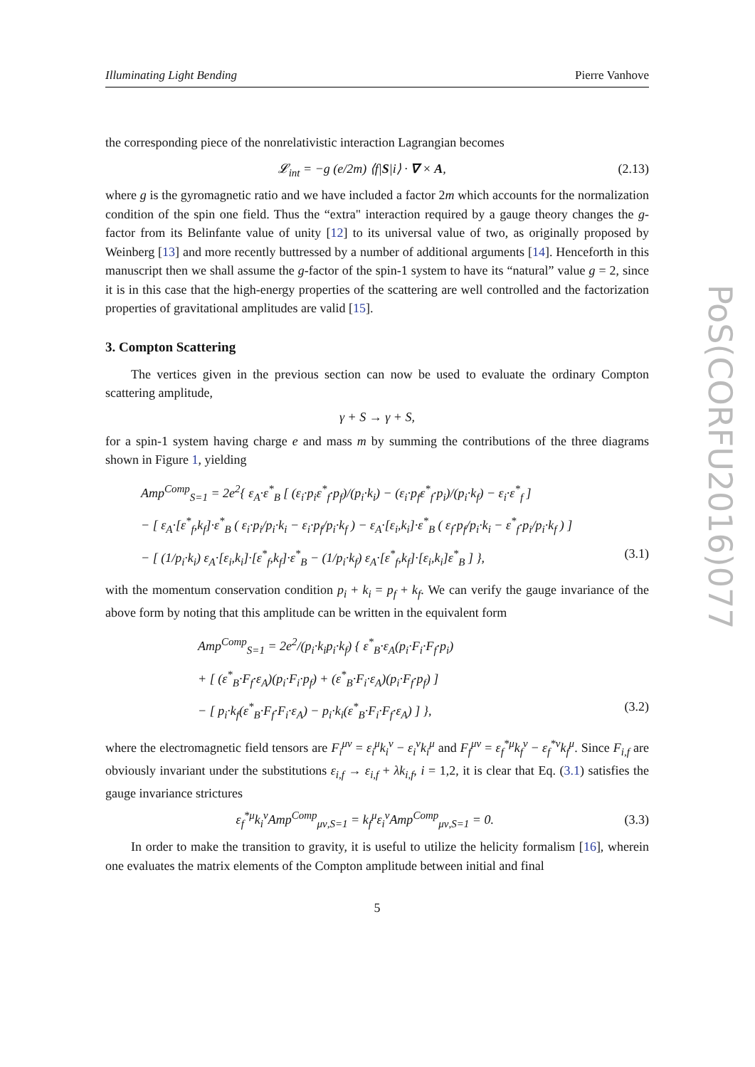Illuminating Light Bending Pierre Vanhove
the corresponding piece of the nonrelativistic interaction Lagrangian becomes
𝓛<sub>int</sub> = −g (e/2m) ⟨f|S|i⟩ · ∇ × A, (2.13)
where g is the gyromagnetic ratio and we have included a factor 2m which accounts for the normalization condition of the spin one field. Thus the “extra" interaction required by a gauge theory changes the g-factor from its Belinfante value of unity [12] to its universal value of two, as originally proposed by Weinberg [13] and more recently buttressed by a number of additional arguments [14]. Henceforth in this manuscript then we shall assume the g-factor of the spin-1 system to have its “natural” value g = 2, since it is in this case that the high-energy properties of the scattering are well controlled and the factorization properties of gravitational amplitudes are valid [15].
3. Compton Scattering
The vertices given in the previous section can now be used to evaluate the ordinary Compton scattering amplitude,
γ + S → γ + S,
for a spin-1 system having charge e and mass m by summing the contributions of the three diagrams shown in Figure 1, yielding
Amp<sup>Comp</sup><sub>S=1</sub> = 2e<sup>2</sup>{ ε<sub>A</sub>·ε<sup>*</sup><sub>B</sub> [ (ε<sub>i</sub>·p<sub>i</sub>ε<sup>*</sup><sub>f</sub>·p<sub>f</sub>)/(p<sub>i</sub>·k<sub>i</sub>) − (ε<sub>i</sub>·p<sub>f</sub>ε<sup>*</sup><sub>f</sub>·p<sub>i</sub>)/(p<sub>i</sub>·k<sub>f</sub>) − ε<sub>i</sub>·ε<sup>*</sup><sub>f</sub> ]
− [ ε<sub>A</sub>·[ε<sup>*</sup><sub>f</sub>,k<sub>f</sub>]·ε<sup>*</sup><sub>B</sub> ( ε<sub>i</sub>·p<sub>i</sub>/p<sub>i</sub>·k<sub>i</sub> − ε<sub>i</sub>·p<sub>f</sub>/p<sub>i</sub>·k<sub>f</sub> ) − ε<sub>A</sub>·[ε<sub>i</sub>,k<sub>i</sub>]·ε<sup>*</sup><sub>B</sub> ( ε<sub>f</sub>·p<sub>f</sub>/p<sub>i</sub>·k<sub>i</sub> − ε<sup>*</sup><sub>f</sub>·p<sub>i</sub>/p<sub>i</sub>·k<sub>f</sub> ) ]
− [ (1/p<sub>i</sub>·k<sub>i</sub>) ε<sub>A</sub>·[ε<sub>i</sub>,k<sub>i</sub>]·[ε<sup>*</sup><sub>f</sub>,k<sub>f</sub>]·ε<sup>*</sup><sub>B</sub> − (1/p<sub>i</sub>·k<sub>f</sub>) ε<sub>A</sub>·[ε<sup>*</sup><sub>f</sub>,k<sub>f</sub>]·[ε<sub>i</sub>,k<sub>i</sub>]ε<sup>*</sup><sub>B</sub> ] }, (3.1)
with the momentum conservation condition p<sub>i</sub> + k<sub>i</sub> = p<sub>f</sub> + k<sub>f</sub>. We can verify the gauge invariance of the above form by noting that this amplitude can be written in the equivalent form
Amp<sup>Comp</sup><sub>S=1</sub> = 2e<sup>2</sup>/(p<sub>i</sub>·k<sub>i</sub>p<sub>i</sub>·k<sub>f</sub>) { ε<sup>*</sup><sub>B</sub>·ε<sub>A</sub>(p<sub>i</sub>·F<sub>i</sub>·F<sub>f</sub>·p<sub>i</sub>)
+ [ (ε<sup>*</sup><sub>B</sub>·F<sub>f</sub>·ε<sub>A</sub>)(p<sub>i</sub>·F<sub>i</sub>·p<sub>f</sub>) + (ε<sup>*</sup><sub>B</sub>·F<sub>i</sub>·ε<sub>A</sub>)(p<sub>i</sub>·F<sub>f</sub>·p<sub>f</sub>) ]
− [ p<sub>i</sub>·k<sub>f</sub>(ε<sup>*</sup><sub>B</sub>·F<sub>f</sub>·F<sub>i</sub>·ε<sub>A</sub>) − p<sub>i</sub>·k<sub>i</sub>(ε<sup>*</sup><sub>B</sub>·F<sub>i</sub>·F<sub>f</sub>·ε<sub>A</sub>) ] }, (3.2)
where the electromagnetic field tensors are F<sub>i</sub><sup>μν</sup> = ε<sub>i</sub><sup>μ</sup>k<sub>i</sub><sup>ν</sup> − ε<sub>i</sub><sup>ν</sup>k<sub>i</sub><sup>μ</sup> and F<sub>f</sub><sup>μν</sup> = ε<sub>f</sub><sup>*μ</sup>k<sub>f</sub><sup>ν</sup> − ε<sub>f</sub><sup>*ν</sup>k<sub>f</sub><sup>μ</sup>. Since F<sub>i,f</sub> are obviously invariant under the substitutions ε<sub>i,f</sub> → ε<sub>i,f</sub> + λk<sub>i,f</sub>, i = 1,2, it is clear that Eq. (3.1) satisfies the gauge invariance strictures
ε<sub>f</sub><sup>*μ</sup>k<sub>i</sub><sup>ν</sup>Amp<sup>Comp</sup><sub>μν,S=1</sub> = k<sub>f</sub><sup>μ</sup>ε<sub>i</sub><sup>ν</sup>Amp<sup>Comp</sup><sub>μν,S=1</sub> = 0. (3.3)
In order to make the transition to gravity, it is useful to utilize the helicity formalism [16], wherein one evaluates the matrix elements of the Compton amplitude between initial and final
5
PoS(CORFU2016)077